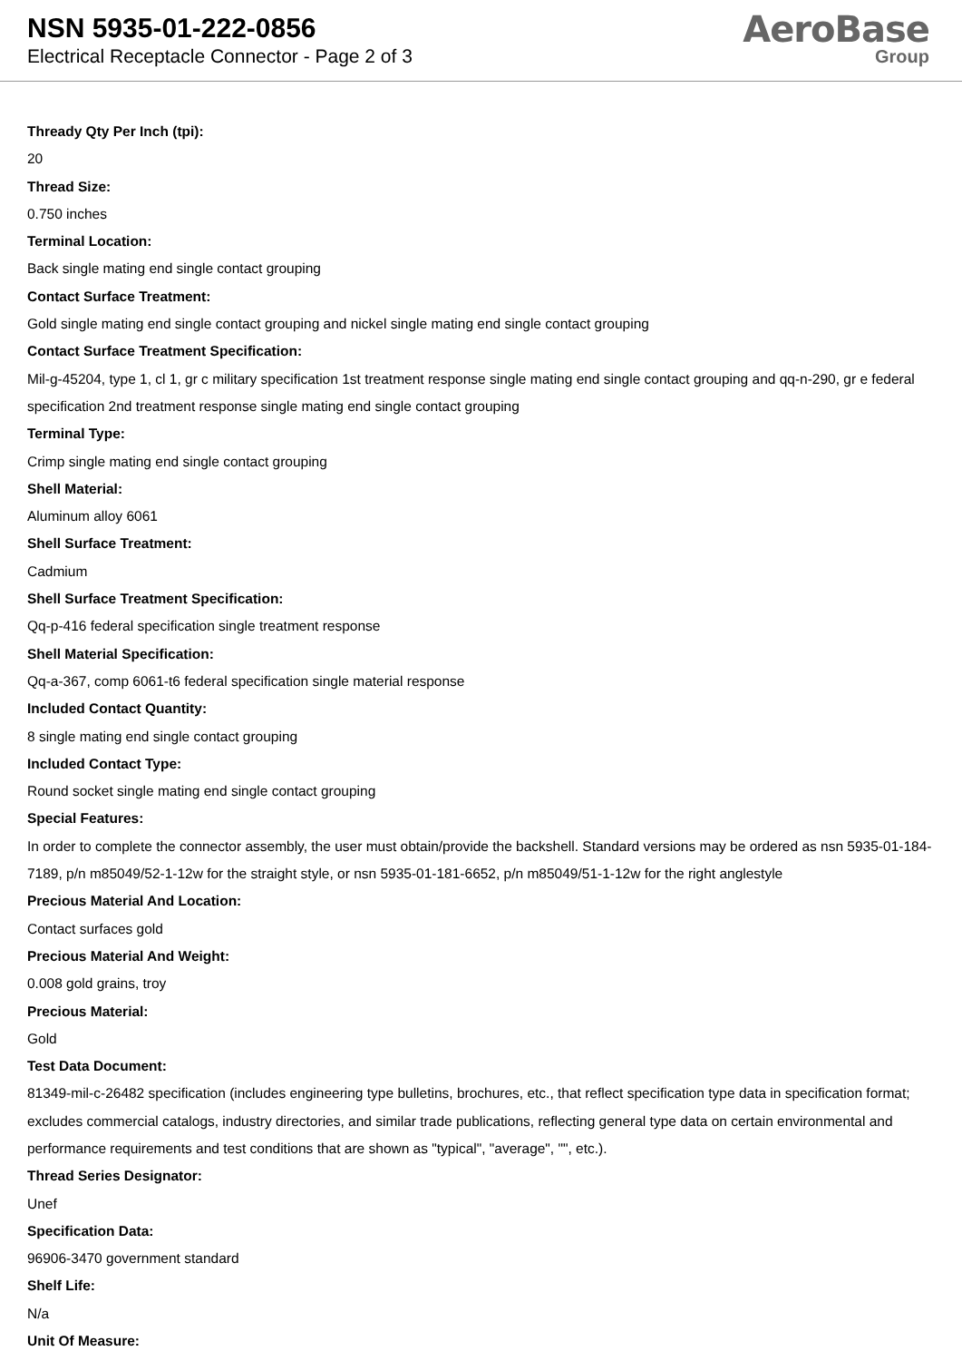NSN 5935-01-222-0856
Electrical Receptacle Connector - Page 2 of 3
AeroBase
Group
Thready Qty Per Inch (tpi):
20
Thread Size:
0.750 inches
Terminal Location:
Back single mating end single contact grouping
Contact Surface Treatment:
Gold single mating end single contact grouping and nickel single mating end single contact grouping
Contact Surface Treatment Specification:
Mil-g-45204, type 1, cl 1, gr c military specification 1st treatment response single mating end single contact grouping and qq-n-290, gr e federal specification 2nd treatment response single mating end single contact grouping
Terminal Type:
Crimp single mating end single contact grouping
Shell Material:
Aluminum alloy 6061
Shell Surface Treatment:
Cadmium
Shell Surface Treatment Specification:
Qq-p-416 federal specification single treatment response
Shell Material Specification:
Qq-a-367, comp 6061-t6 federal specification single material response
Included Contact Quantity:
8 single mating end single contact grouping
Included Contact Type:
Round socket single mating end single contact grouping
Special Features:
In order to complete the connector assembly, the user must obtain/provide the backshell. Standard versions may be ordered as nsn 5935-01-184-7189, p/n m85049/52-1-12w for the straight style, or nsn 5935-01-181-6652, p/n m85049/51-1-12w for the right anglestyle
Precious Material And Location:
Contact surfaces gold
Precious Material And Weight:
0.008 gold grains, troy
Precious Material:
Gold
Test Data Document:
81349-mil-c-26482 specification (includes engineering type bulletins, brochures, etc., that reflect specification type data in specification format; excludes commercial catalogs, industry directories, and similar trade publications, reflecting general type data on certain environmental and performance requirements and test conditions that are shown as "typical", "average", "", etc.).
Thread Series Designator:
Unef
Specification Data:
96906-3470 government standard
Shelf Life:
N/a
Unit Of Measure: